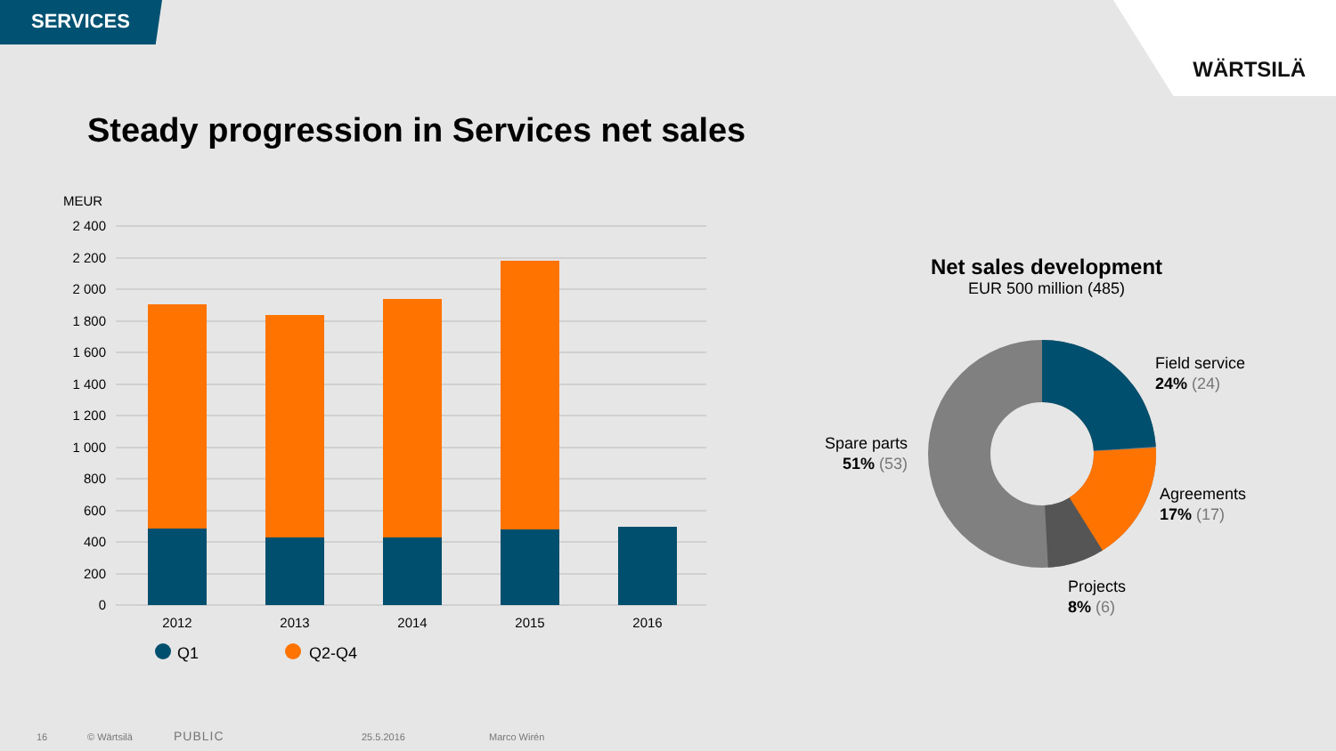SERVICES
WÄRTSILÄ
Steady progression in Services net sales
MEUR
2 400
2 200
2 000
1 800
1 600
1 400
1 200
1 000
800
600
400
200
0
2012
2013
2014
2015
2016
Q1
Q2-Q4
Net sales development
EUR 500 million (485)
Field service
24% (24)
Agreements
17% (17)
Projects
8% (6)
Spare parts
51% (53)
16 © Wärtsilä PUBLIC 25.5.2016 Marco Wirén